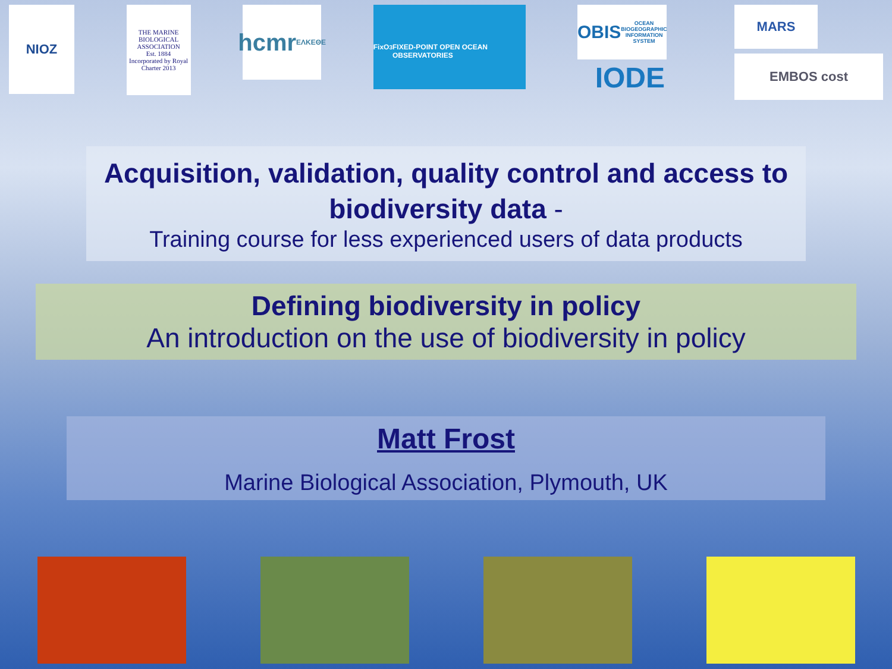NIOZ
THE MARINE BIOLOGICAL ASSOCIATION
Est. 1884
Incorporated by Royal Charter 2013
hcmr
ΕΛΚΕΘΕ
FixO<sup>3</sup>
FIXED-POINT OPEN OCEAN OBSERVATORIES
OBIS
OCEAN BIOGEOGRAPHIC INFORMATION SYSTEM
IODE
MARS
EMBOS cost
Acquisition, validation, quality control and access to biodiversity data -
Training course for less experienced users of data products
Defining biodiversity in policy
An introduction on the use of biodiversity in policy
Matt Frost
Marine Biological Association, Plymouth, UK